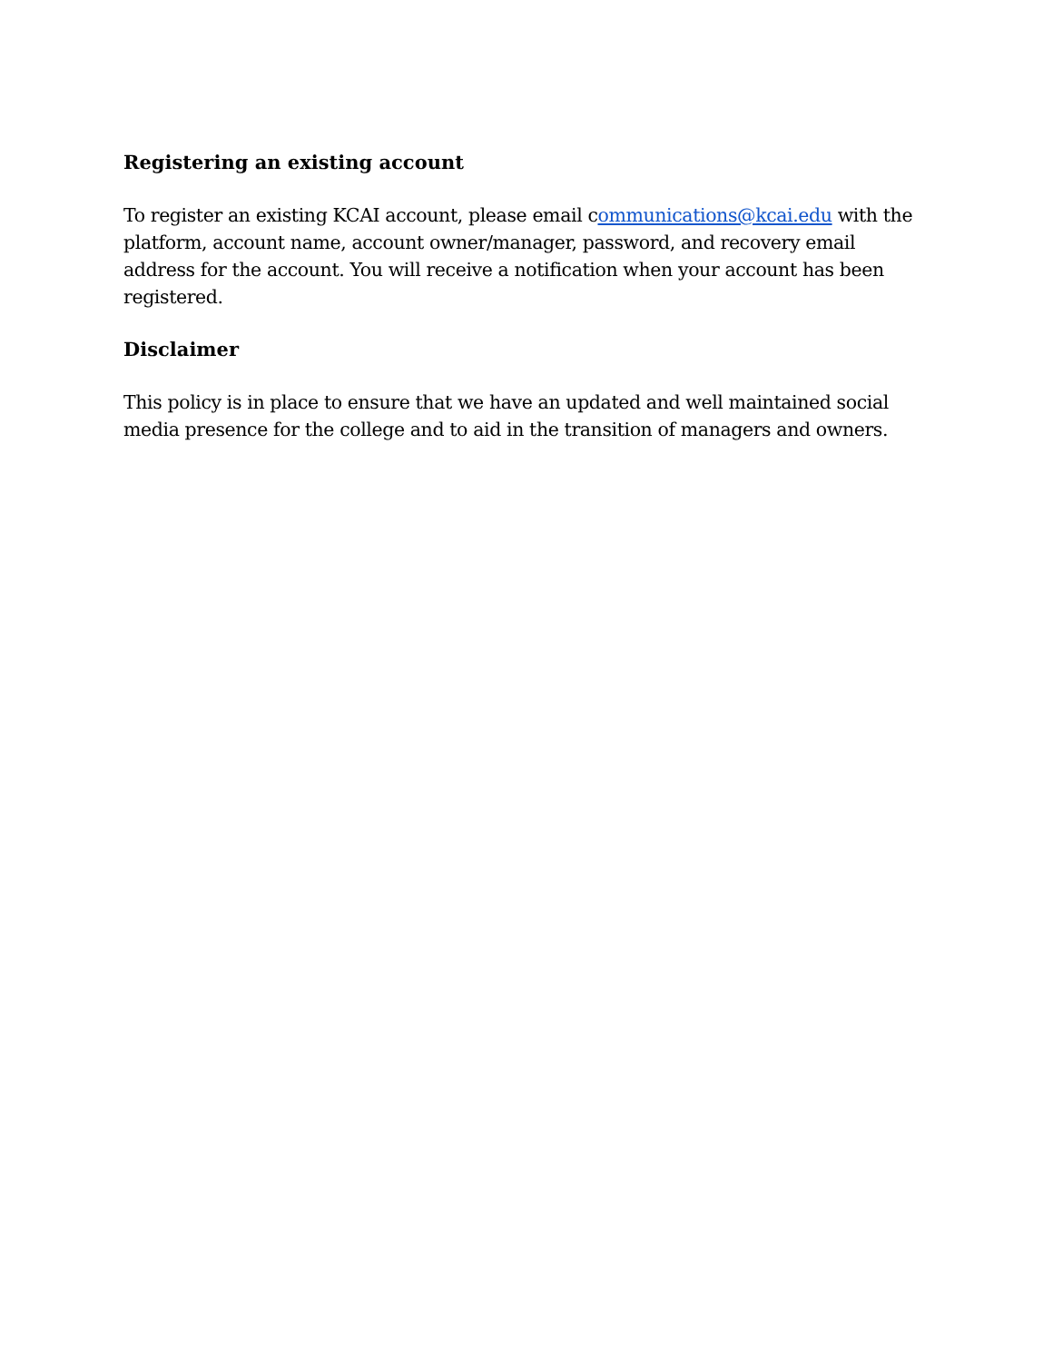Registering an existing account
To register an existing KCAI account, please email communications@kcai.edu with the platform, account name, account owner/manager, password, and recovery email address for the account. You will receive a notification when your account has been registered.
Disclaimer
This policy is in place to ensure that we have an updated and well maintained social media presence for the college and to aid in the transition of managers and owners.